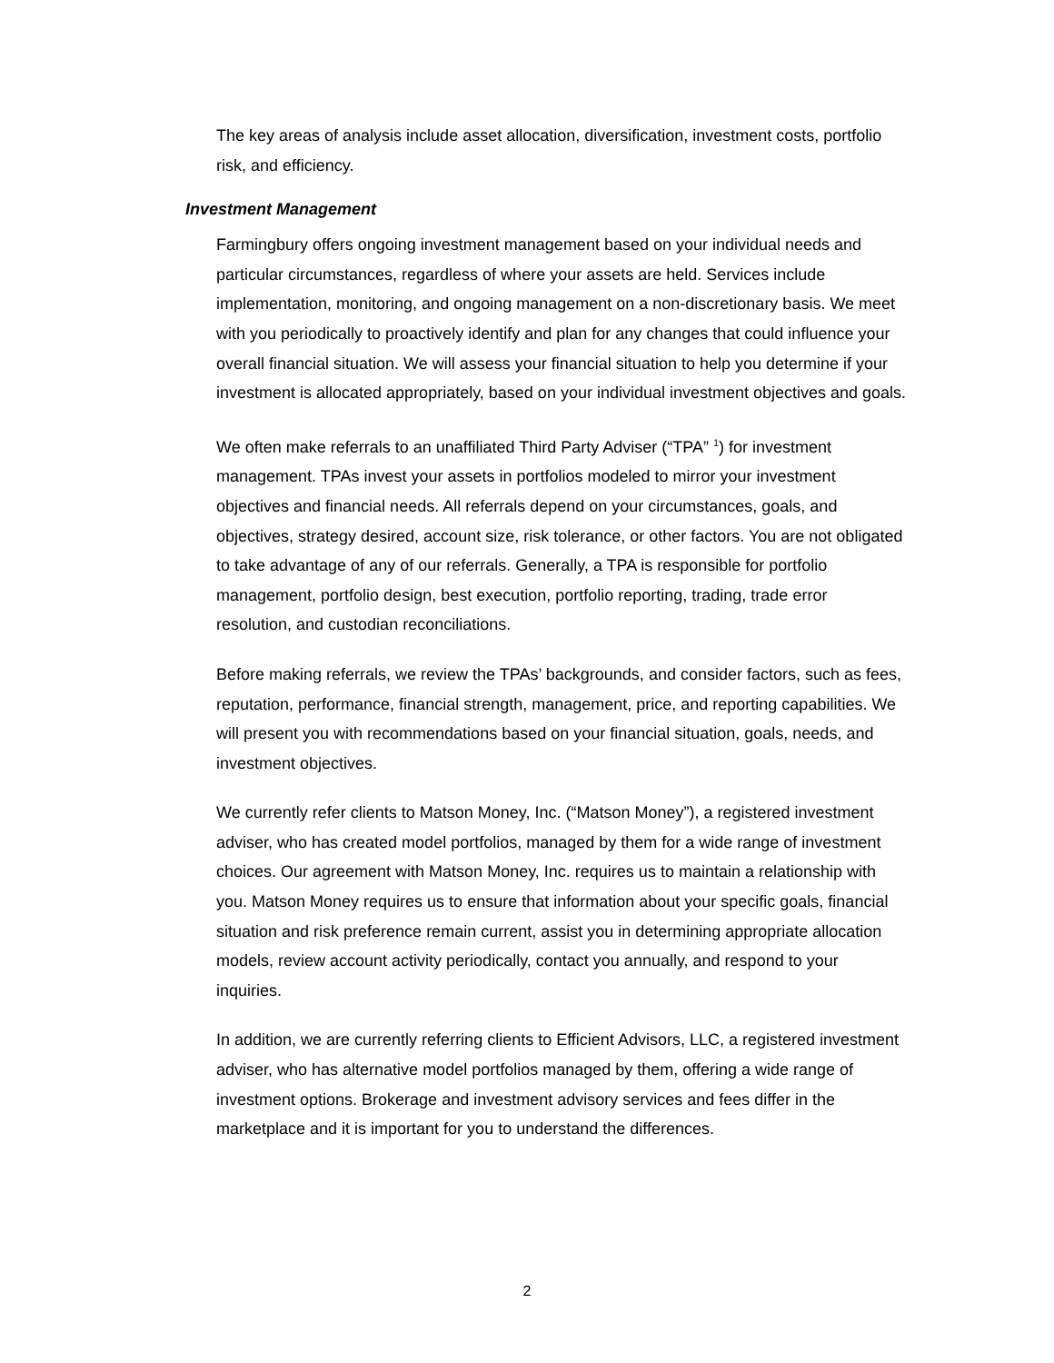The key areas of analysis include asset allocation, diversification, investment costs, portfolio risk, and efficiency.
Investment Management
Farmingbury offers ongoing investment management based on your individual needs and particular circumstances, regardless of where your assets are held. Services include implementation, monitoring, and ongoing management on a non-discretionary basis. We meet with you periodically to proactively identify and plan for any changes that could influence your overall financial situation. We will assess your financial situation to help you determine if your investment is allocated appropriately, based on your individual investment objectives and goals.
We often make referrals to an unaffiliated Third Party Adviser (“TPA” <sup>1</sup>) for investment management. TPAs invest your assets in portfolios modeled to mirror your investment objectives and financial needs. All referrals depend on your circumstances, goals, and objectives, strategy desired, account size, risk tolerance, or other factors. You are not obligated to take advantage of any of our referrals. Generally, a TPA is responsible for portfolio management, portfolio design, best execution, portfolio reporting, trading, trade error resolution, and custodian reconciliations.
Before making referrals, we review the TPAs’ backgrounds, and consider factors, such as fees, reputation, performance, financial strength, management, price, and reporting capabilities. We will present you with recommendations based on your financial situation, goals, needs, and investment objectives.
We currently refer clients to Matson Money, Inc. (“Matson Money”), a registered investment adviser, who has created model portfolios, managed by them for a wide range of investment choices. Our agreement with Matson Money, Inc. requires us to maintain a relationship with you. Matson Money requires us to ensure that information about your specific goals, financial situation and risk preference remain current, assist you in determining appropriate allocation models, review account activity periodically, contact you annually, and respond to your inquiries.
In addition, we are currently referring clients to Efficient Advisors, LLC, a registered investment adviser, who has alternative model portfolios managed by them, offering a wide range of investment options. Brokerage and investment advisory services and fees differ in the marketplace and it is important for you to understand the differences.
2